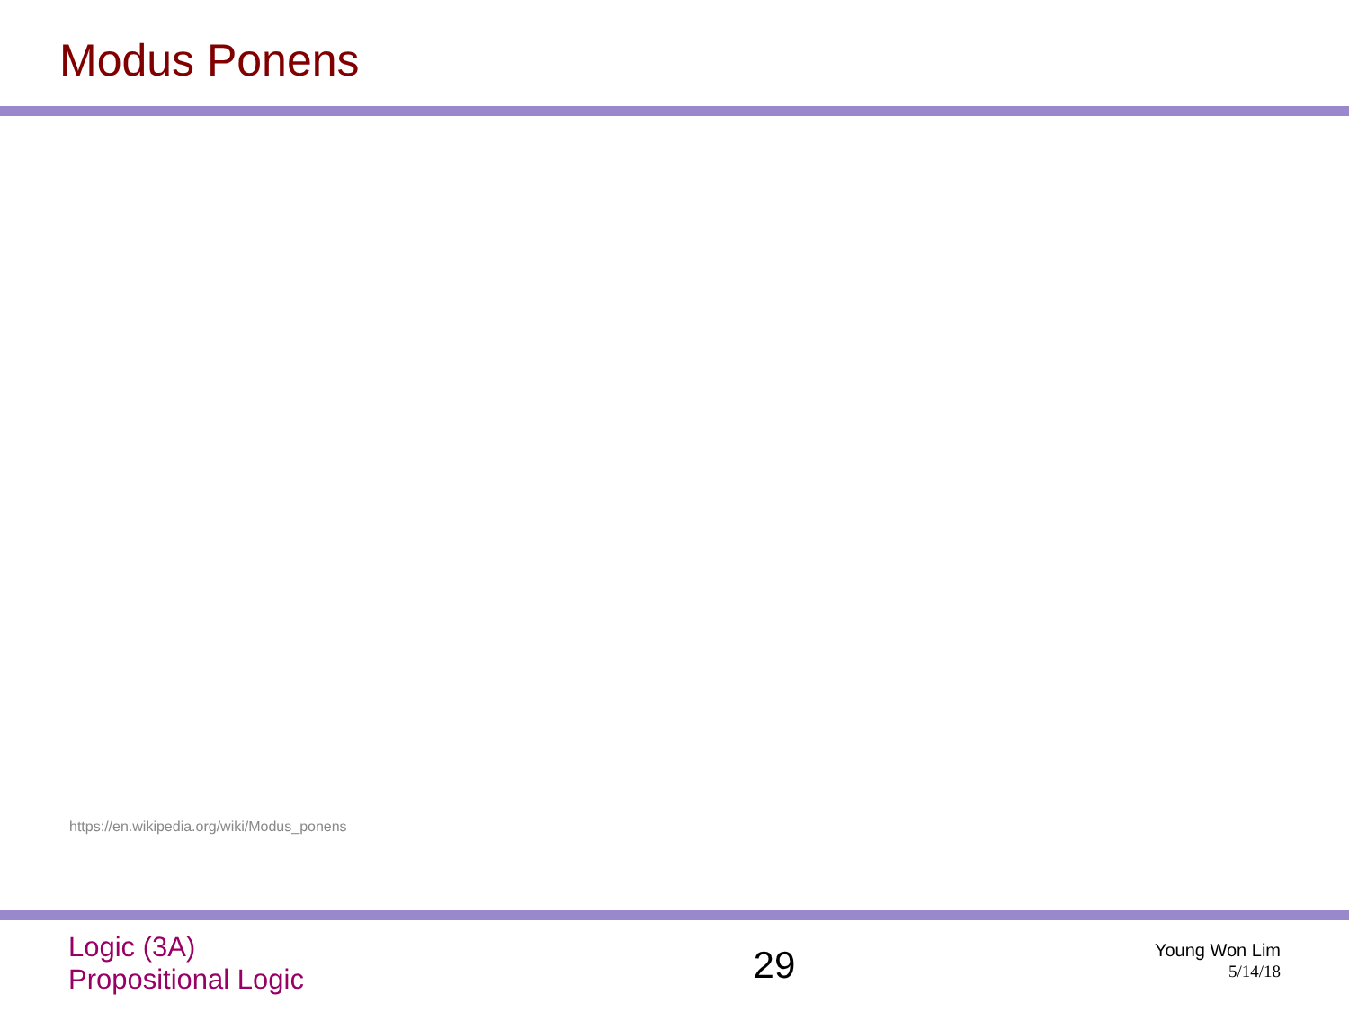Modus Ponens
https://en.wikipedia.org/wiki/Modus_ponens
Logic (3A)
Propositional Logic
29
Young Won Lim
5/14/18